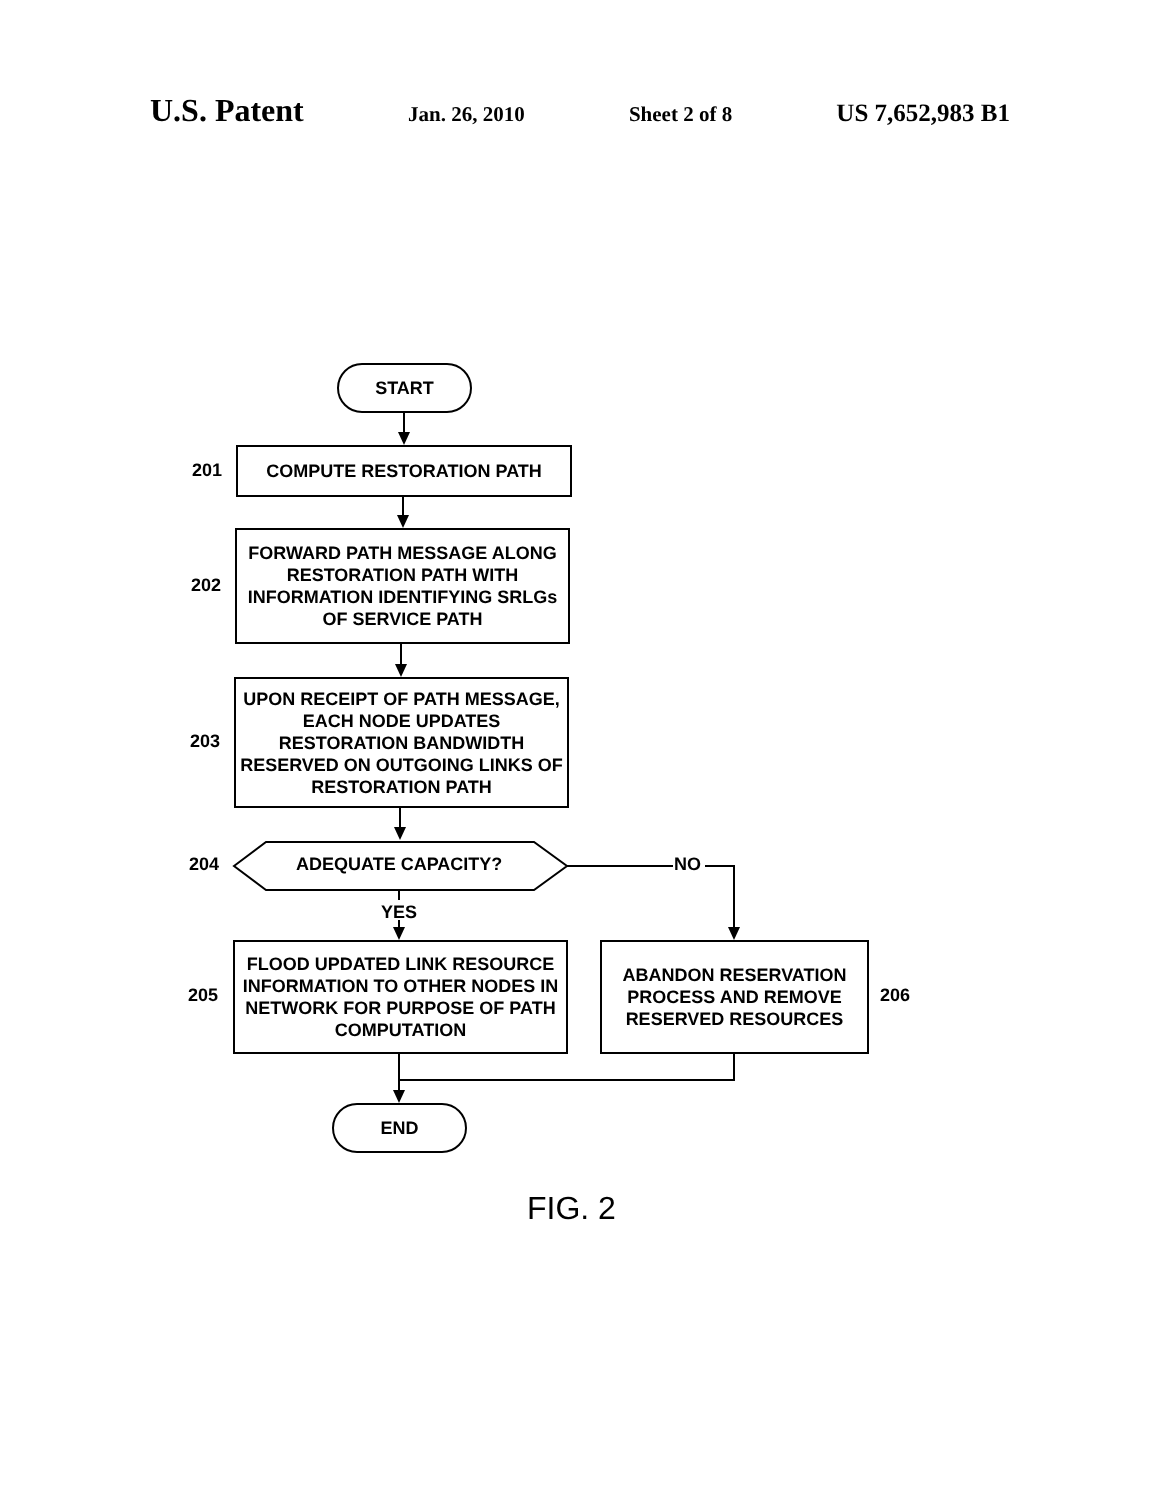U.S. Patent Jan. 26, 2010 Sheet 2 of 8 US 7,652,983 B1
START
201
COMPUTE RESTORATION PATH
202
FORWARD PATH MESSAGE ALONG RESTORATION PATH WITH INFORMATION IDENTIFYING SRLGs OF SERVICE PATH
203
UPON RECEIPT OF PATH MESSAGE, EACH NODE UPDATES RESTORATION BANDWIDTH RESERVED ON OUTGOING LINKS OF RESTORATION PATH
204 ADEQUATE CAPACITY? NO
YES
205
FLOOD UPDATED LINK RESOURCE INFORMATION TO OTHER NODES IN NETWORK FOR PURPOSE OF PATH COMPUTATION
ABANDON RESERVATION PROCESS AND REMOVE RESERVED RESOURCES
206
END
FIG. 2